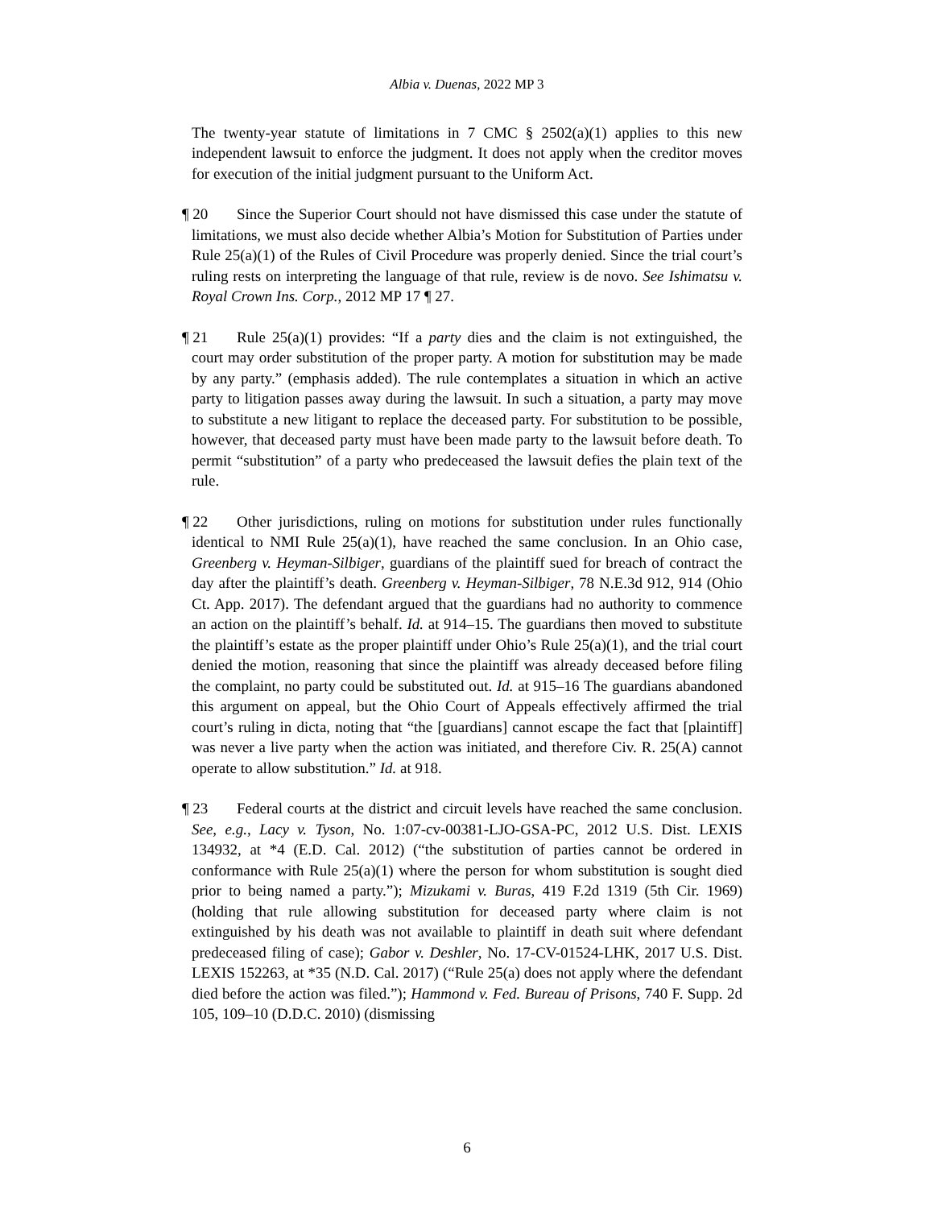Albia v. Duenas, 2022 MP 3
The twenty-year statute of limitations in 7 CMC § 2502(a)(1) applies to this new independent lawsuit to enforce the judgment. It does not apply when the creditor moves for execution of the initial judgment pursuant to the Uniform Act.
¶ 20 Since the Superior Court should not have dismissed this case under the statute of limitations, we must also decide whether Albia’s Motion for Substitution of Parties under Rule 25(a)(1) of the Rules of Civil Procedure was properly denied. Since the trial court’s ruling rests on interpreting the language of that rule, review is de novo. See Ishimatsu v. Royal Crown Ins. Corp., 2012 MP 17 ¶ 27.
¶ 21 Rule 25(a)(1) provides: “If a party dies and the claim is not extinguished, the court may order substitution of the proper party. A motion for substitution may be made by any party.” (emphasis added). The rule contemplates a situation in which an active party to litigation passes away during the lawsuit. In such a situation, a party may move to substitute a new litigant to replace the deceased party. For substitution to be possible, however, that deceased party must have been made party to the lawsuit before death. To permit “substitution” of a party who predeceased the lawsuit defies the plain text of the rule.
¶ 22 Other jurisdictions, ruling on motions for substitution under rules functionally identical to NMI Rule 25(a)(1), have reached the same conclusion. In an Ohio case, Greenberg v. Heyman-Silbiger, guardians of the plaintiff sued for breach of contract the day after the plaintiff’s death. Greenberg v. Heyman-Silbiger, 78 N.E.3d 912, 914 (Ohio Ct. App. 2017). The defendant argued that the guardians had no authority to commence an action on the plaintiff’s behalf. Id. at 914–15. The guardians then moved to substitute the plaintiff’s estate as the proper plaintiff under Ohio’s Rule 25(a)(1), and the trial court denied the motion, reasoning that since the plaintiff was already deceased before filing the complaint, no party could be substituted out. Id. at 915–16 The guardians abandoned this argument on appeal, but the Ohio Court of Appeals effectively affirmed the trial court’s ruling in dicta, noting that “the [guardians] cannot escape the fact that [plaintiff] was never a live party when the action was initiated, and therefore Civ. R. 25(A) cannot operate to allow substitution.” Id. at 918.
¶ 23 Federal courts at the district and circuit levels have reached the same conclusion. See, e.g., Lacy v. Tyson, No. 1:07-cv-00381-LJO-GSA-PC, 2012 U.S. Dist. LEXIS 134932, at *4 (E.D. Cal. 2012) (“the substitution of parties cannot be ordered in conformance with Rule 25(a)(1) where the person for whom substitution is sought died prior to being named a party.”); Mizukami v. Buras, 419 F.2d 1319 (5th Cir. 1969) (holding that rule allowing substitution for deceased party where claim is not extinguished by his death was not available to plaintiff in death suit where defendant predeceased filing of case); Gabor v. Deshler, No. 17-CV-01524-LHK, 2017 U.S. Dist. LEXIS 152263, at *35 (N.D. Cal. 2017) (“Rule 25(a) does not apply where the defendant died before the action was filed.”); Hammond v. Fed. Bureau of Prisons, 740 F. Supp. 2d 105, 109–10 (D.D.C. 2010) (dismissing
6